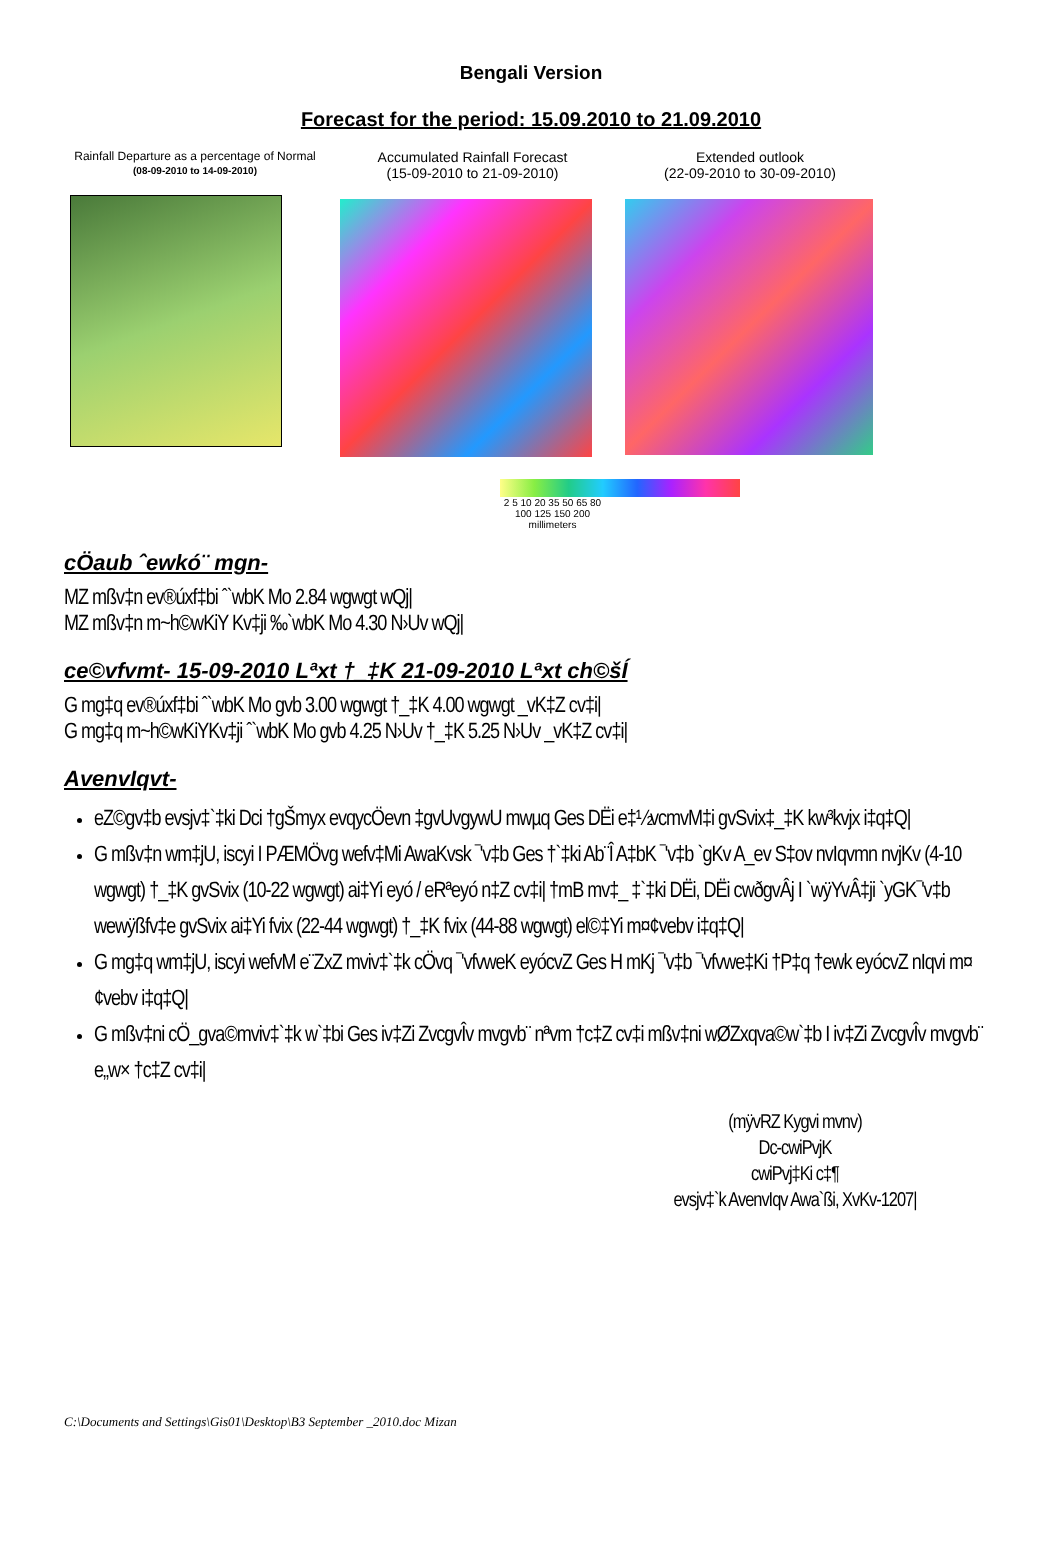Bengali Version
Forecast for the period: 15.09.2010 to 21.09.2010
Rainfall Departure as a percentage of Normal
(08-09-2010 to 14-09-2010)
Accumulated Rainfall Forecast
(15-09-2010 to 21-09-2010)
2 5 10 20 35 50 65 80 100 125 150 200
millimeters
Extended outlook
(22-09-2010 to 30-09-2010)
cÖaub ˆewkó¨ mgn-
MZ mßv‡n ev®úxf‡bi ˆ`wbK Mo 2.84 wgwgt wQj|
MZ mßv‡n m~h©wKiY Kv‡ji ‰`wbK Mo 4.30 N›Uv wQj|
ce©vfvmt- 15-09-2010 Lªxt †_‡K 21-09-2010 Lªxt ch©šÍ
G mg‡q ev®úxf‡bi ˆ`wbK Mo gvb 3.00 wgwgt †_‡K 4.00 wgwgt _vK‡Z cv‡i|
G mg‡q m~h©wKiYKv‡ji ˆ`wbK Mo gvb 4.25 N›Uv †_‡K 5.25 N›Uv _vK‡Z cv‡i|
AvenvIqvt-
eZ©gv‡b evsjv‡`‡ki Dci †gŠmyx evqycÖevn ‡gvUvgywU mwµq Ges DËi e‡½vcmvM‡i gvSvix‡_‡K kw³kvjx i‡q‡Q|
G mßv‡n wm‡jU, iscyi I PÆMÖvg wefv‡Mi AwaKvsk ¯'v‡b Ges †`‡ki Ab¨Î A‡bK ¯'v‡b `gKv A_ev S‡ov nvIqvmn nvjKv (4-10 wgwgt) †_‡K gvSvix (10-22 wgwgt) ai‡Yi eyó / eRªeyó n‡Z cv‡i| †mB mv‡_ ‡`‡ki DËi, DËi cwðgvÂj I `wÿYvÂ‡ji `yGK¯'v‡b wewÿßfv‡e gvSvix ai‡Yi fvix (22-44 wgwgt) †_‡K fvix (44-88 wgwgt) el©‡Yi m¤¢vebv i‡q‡Q|
G mg‡q wm‡jU, iscyi wefvM e¨ZxZ mviv‡`‡k cÖvq ¯'vfvweK eyócvZ Ges H mKj ¯'v‡b ¯'vfvwe‡Ki †P‡q †ewk eyócvZ nIqvi m¤¢vebv i‡q‡Q|
G mßv‡ni cÖ_gva©mviv‡`‡k w`‡bi Ges iv‡Zi ZvcgvÎv mvgvb¨ nªvm †c‡Z cv‡i mßv‡ni wØZxqva©w`‡b I iv‡Zi ZvcgvÎv mvgvb¨ e„w× †c‡Z cv‡i|
(mÿvRZ Kygvi mvnv)
Dc-cwiPvjK
cwiPvj‡Ki c‡¶
evsjv‡`k AvenvIqv Awa`ßi, XvKv-1207|
C:\Documents and Settings\Gis01\Desktop\B3 September _2010.doc Mizan